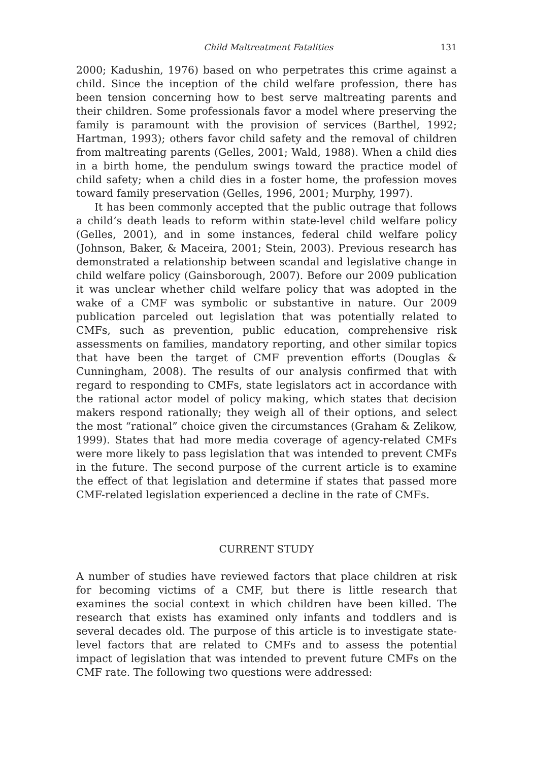Child Maltreatment Fatalities 131
2000; Kadushin, 1976) based on who perpetrates this crime against a child. Since the inception of the child welfare profession, there has been tension concerning how to best serve maltreating parents and their children. Some professionals favor a model where preserving the family is paramount with the provision of services (Barthel, 1992; Hartman, 1993); others favor child safety and the removal of children from maltreating parents (Gelles, 2001; Wald, 1988). When a child dies in a birth home, the pendulum swings toward the practice model of child safety; when a child dies in a foster home, the profession moves toward family preservation (Gelles, 1996, 2001; Murphy, 1997).
It has been commonly accepted that the public outrage that follows a child’s death leads to reform within state-level child welfare policy (Gelles, 2001), and in some instances, federal child welfare policy (Johnson, Baker, & Maceira, 2001; Stein, 2003). Previous research has demonstrated a relationship between scandal and legislative change in child welfare policy (Gainsborough, 2007). Before our 2009 publication it was unclear whether child welfare policy that was adopted in the wake of a CMF was symbolic or substantive in nature. Our 2009 publication parceled out legislation that was potentially related to CMFs, such as prevention, public education, comprehensive risk assessments on families, mandatory reporting, and other similar topics that have been the target of CMF prevention efforts (Douglas & Cunningham, 2008). The results of our analysis confirmed that with regard to responding to CMFs, state legislators act in accordance with the rational actor model of policy making, which states that decision makers respond rationally; they weigh all of their options, and select the most “rational” choice given the circumstances (Graham & Zelikow, 1999). States that had more media coverage of agency-related CMFs were more likely to pass legislation that was intended to prevent CMFs in the future. The second purpose of the current article is to examine the effect of that legislation and determine if states that passed more CMF-related legislation experienced a decline in the rate of CMFs.
CURRENT STUDY
A number of studies have reviewed factors that place children at risk for becoming victims of a CMF, but there is little research that examines the social context in which children have been killed. The research that exists has examined only infants and toddlers and is several decades old. The purpose of this article is to investigate state-level factors that are related to CMFs and to assess the potential impact of legislation that was intended to prevent future CMFs on the CMF rate. The following two questions were addressed: